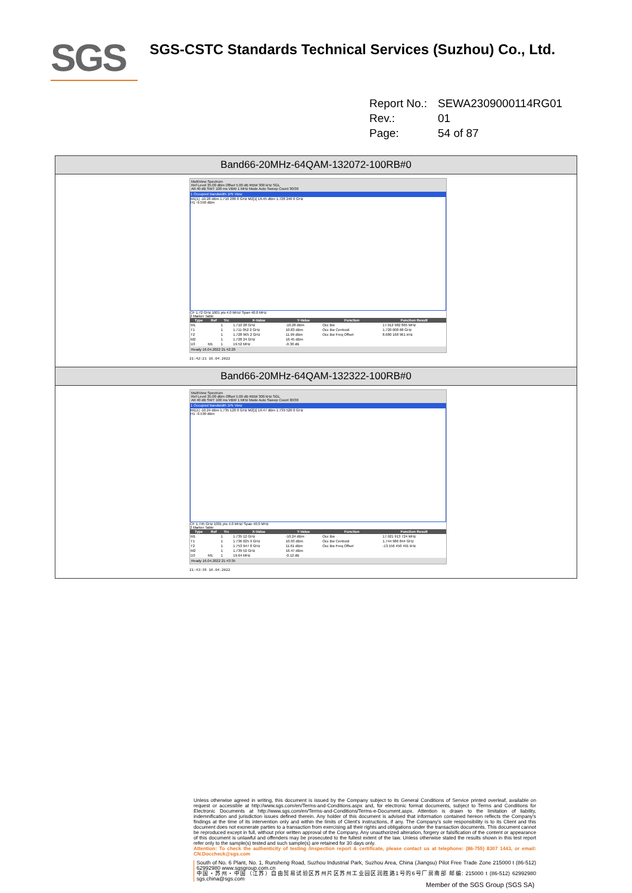SGS
SGS-CSTC Standards Technical Services (Suzhou) Co., Ltd.
Report No.: SEWA2309000114RG01
Rev.: 01
Page: 54 of 87
Band66-20MHz-64QAM-132072-100RB#0
MultiView Spectrum
Ref Level 35.00 dBm Offset 5.00 dB RBW 300 kHz SGL
Att 40 dB SWT 100 ms VBW 1 MHz Mode Auto Sweep Count 30/30
1 Occupied Bandwidth 1Pk View
M1[1] -10.28 dBm 1.710 280 0 GHz M2[1] 16.45 dBm 1.728 240 0 GHz
H1 -9.550 dBm
CF 1.72 GHz 1001 pts 4.0 MHz/ Span 40.0 MHz
2 Marker Table
| Type | Ref | Trc | X-Value | Y-Value | Function | Function Result |
| --- | --- | --- | --- | --- | --- | --- |
| M1 | | 1 | 1.710 28 GHz | -10.28 dBm | Occ Bw | 17.912 982 865 MHz |
| T1 | | 1 | 1.711 052 2 GHz | 10.83 dBm | Occ Bw Centroid | 1.720 008 68 GHz |
| T2 | | 1 | 1.728 965 2 GHz | 11.99 dBm | Occ Bw Freq Offset | 8.680 168 961 kHz |
| M2 | | 1 | 1.728 24 GHz | 16.45 dBm | | |
| D3 | M1 | 1 | 19.52 MHz | -0.30 dB | | |
Ready 16.04.2022 21:42:20
21:42:21 16.04.2022
Band66-20MHz-64QAM-132322-100RB#0
MultiView Spectrum
Ref Level 35.00 dBm Offset 5.00 dB RBW 300 kHz SGL
Att 40 dB SWT 100 ms VBW 1 MHz Mode Auto Sweep Count 30/30
1 Occupied Bandwidth 1Pk View
M1[1] -10.24 dBm 1.735 120 0 GHz M2[1] 16.47 dBm 1.739 520 0 GHz
H1 -9.530 dBm
CF 1.745 GHz 1001 pts 4.0 MHz/ Span 40.0 MHz
2 Marker Table
| Type | Ref | Trc | X-Value | Y-Value | Function | Function Result |
| --- | --- | --- | --- | --- | --- | --- |
| M1 | | 1 | 1.735 12 GHz | -10.24 dBm | Occ Bw | 17.921 913 724 MHz |
| T1 | | 1 | 1.736 025 9 GHz | 10.93 dBm | Occ Bw Centroid | 1.744 986 844 GHz |
| T2 | | 1 | 1.753 947 8 GHz | 11.61 dBm | Occ Bw Freq Offset | -13.156 450 491 kHz |
| M2 | | 1 | 1.739 52 GHz | 16.47 dBm | | |
| D3 | M1 | 1 | 19.64 MHz | -0.12 dB | | |
Ready 16.04.2022 21:43:35
21:43:35 16.04.2022
Unless otherwise agreed in writing, this document is issued by the Company subject to its General Conditions of Service printed overleaf, available on request or accessible at http://www.sgs.com/en/Terms-and-Conditions.aspx and, for electronic format documents, subject to Terms and Conditions for Electronic Documents at http://www.sgs.com/en/Terms-and-Conditions/Terms-e-Document.aspx. Attention is drawn to the limitation of liability, indemnification and jurisdiction issues defined therein. Any holder of this document is advised that information contained hereon reflects the Company's findings at the time of its intervention only and within the limits of Client's instructions, if any. The Company's sole responsibility is to its Client and this document does not exonerate parties to a transaction from exercising all their rights and obligations under the transaction documents. This document cannot be reproduced except in full, without prior written approval of the Company. Any unauthorized alteration, forgery or falsification of the content or appearance of this document is unlawful and offenders may be prosecuted to the fullest extent of the law. Unless otherwise stated the results shown in this test report refer only to the sample(s) tested and such sample(s) are retained for 30 days only.
Attention: To check the authenticity of testing /inspection report & certificate, please contact us at telephone: (86-755) 8307 1443, or email: CN.Doccheck@sgs.com
South of No. 6 Plant, No. 1, Runsheng Road, Suzhou Industrial Park, Suzhou Area, China (Jiangsu) Pilot Free Trade Zone 215000 t (86-512) 62992980 www.sgsgroup.com.cn
中国・苏州・中国（江苏）自由贸易试验区苏州片区苏州工业园区润胜路1号的6号厂房南部 邮编: 215000 t (86-512) 62992980 sgs.china@sgs.com
Member of the SGS Group (SGS SA)